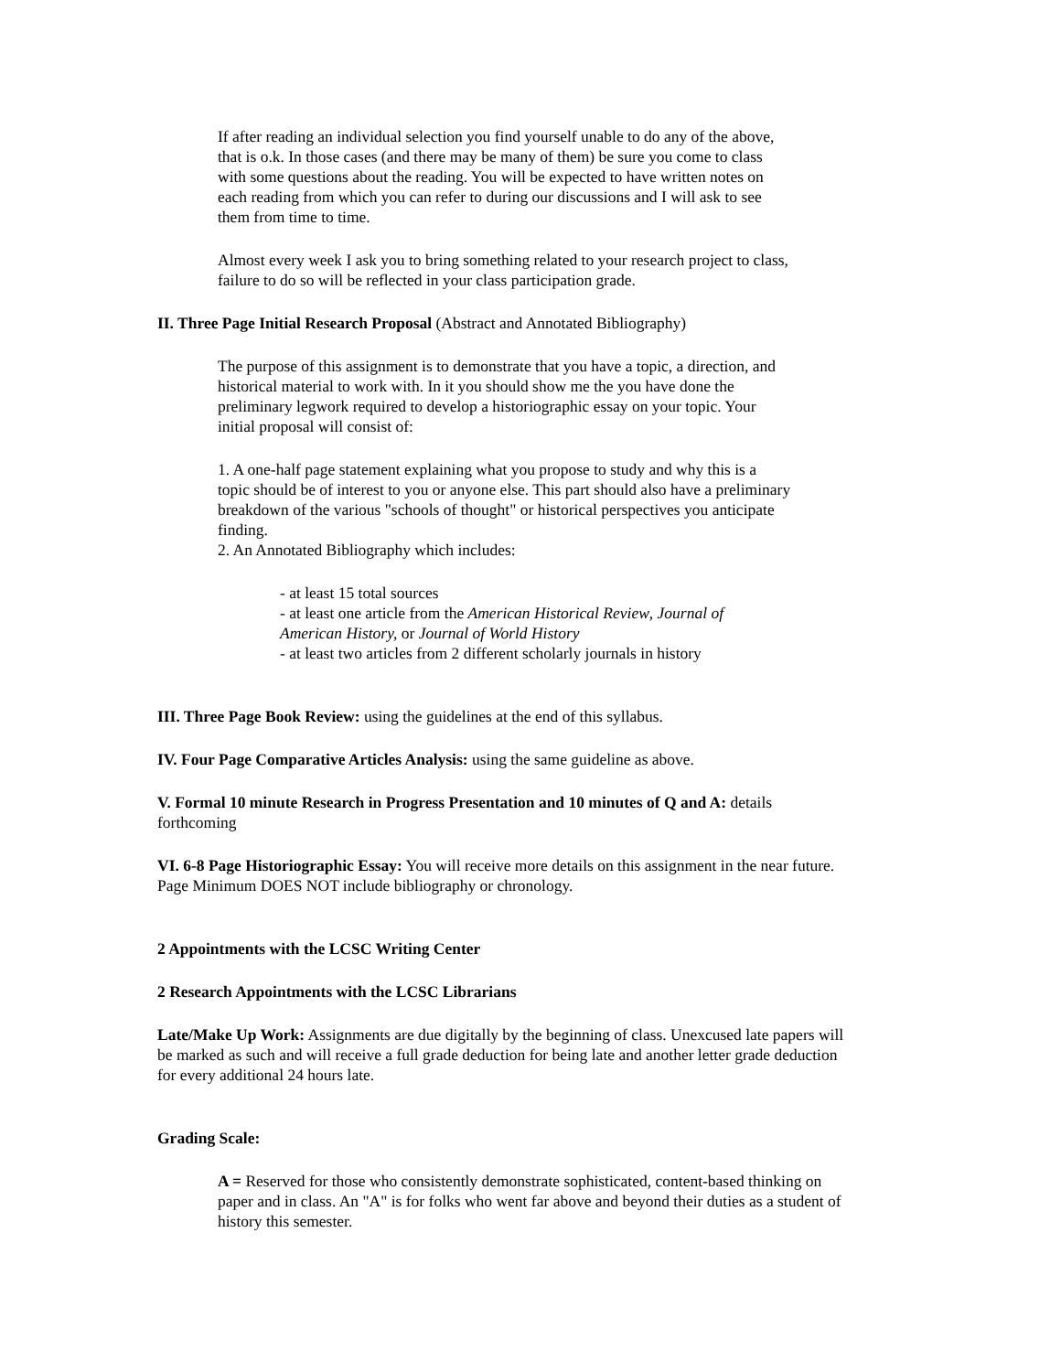If after reading an individual selection you find yourself unable to do any of the above,
that is o.k. In those cases (and there may be many of them) be sure you come to class
with some questions about the reading. You will be expected to have written notes on
each reading from which you can refer to during our discussions and I will ask to see
them from time to time.
Almost every week I ask you to bring something related to your research project to class,
failure to do so will be reflected in your class participation grade.
II. Three Page Initial Research Proposal (Abstract and Annotated Bibliography)
The purpose of this assignment is to demonstrate that you have a topic, a direction, and
historical material to work with. In it you should show me the you have done the
preliminary legwork required to develop a historiographic essay on your topic. Your
initial proposal will consist of:
1. A one-half page statement explaining what you propose to study and why this is a
topic should be of interest to you or anyone else. This part should also have a preliminary
breakdown of the various "schools of thought" or historical perspectives you anticipate
finding.
2. An Annotated Bibliography which includes:
- at least 15 total sources
- at least one article from the American Historical Review, Journal of
American History, or Journal of World History
- at least two articles from 2 different scholarly journals in history
III. Three Page Book Review: using the guidelines at the end of this syllabus.
IV. Four Page Comparative Articles Analysis: using the same guideline as above.
V. Formal 10 minute Research in Progress Presentation and 10 minutes of Q and A: details
forthcoming
VI. 6-8 Page Historiographic Essay: You will receive more details on this assignment in the near future.
Page Minimum DOES NOT include bibliography or chronology.
2 Appointments with the LCSC Writing Center
2 Research Appointments with the LCSC Librarians
Late/Make Up Work: Assignments are due digitally by the beginning of class. Unexcused late papers will
be marked as such and will receive a full grade deduction for being late and another letter grade deduction
for every additional 24 hours late.
Grading Scale:
A = Reserved for those who consistently demonstrate sophisticated, content-based thinking on
paper and in class. An "A" is for folks who went far above and beyond their duties as a student of
history this semester.